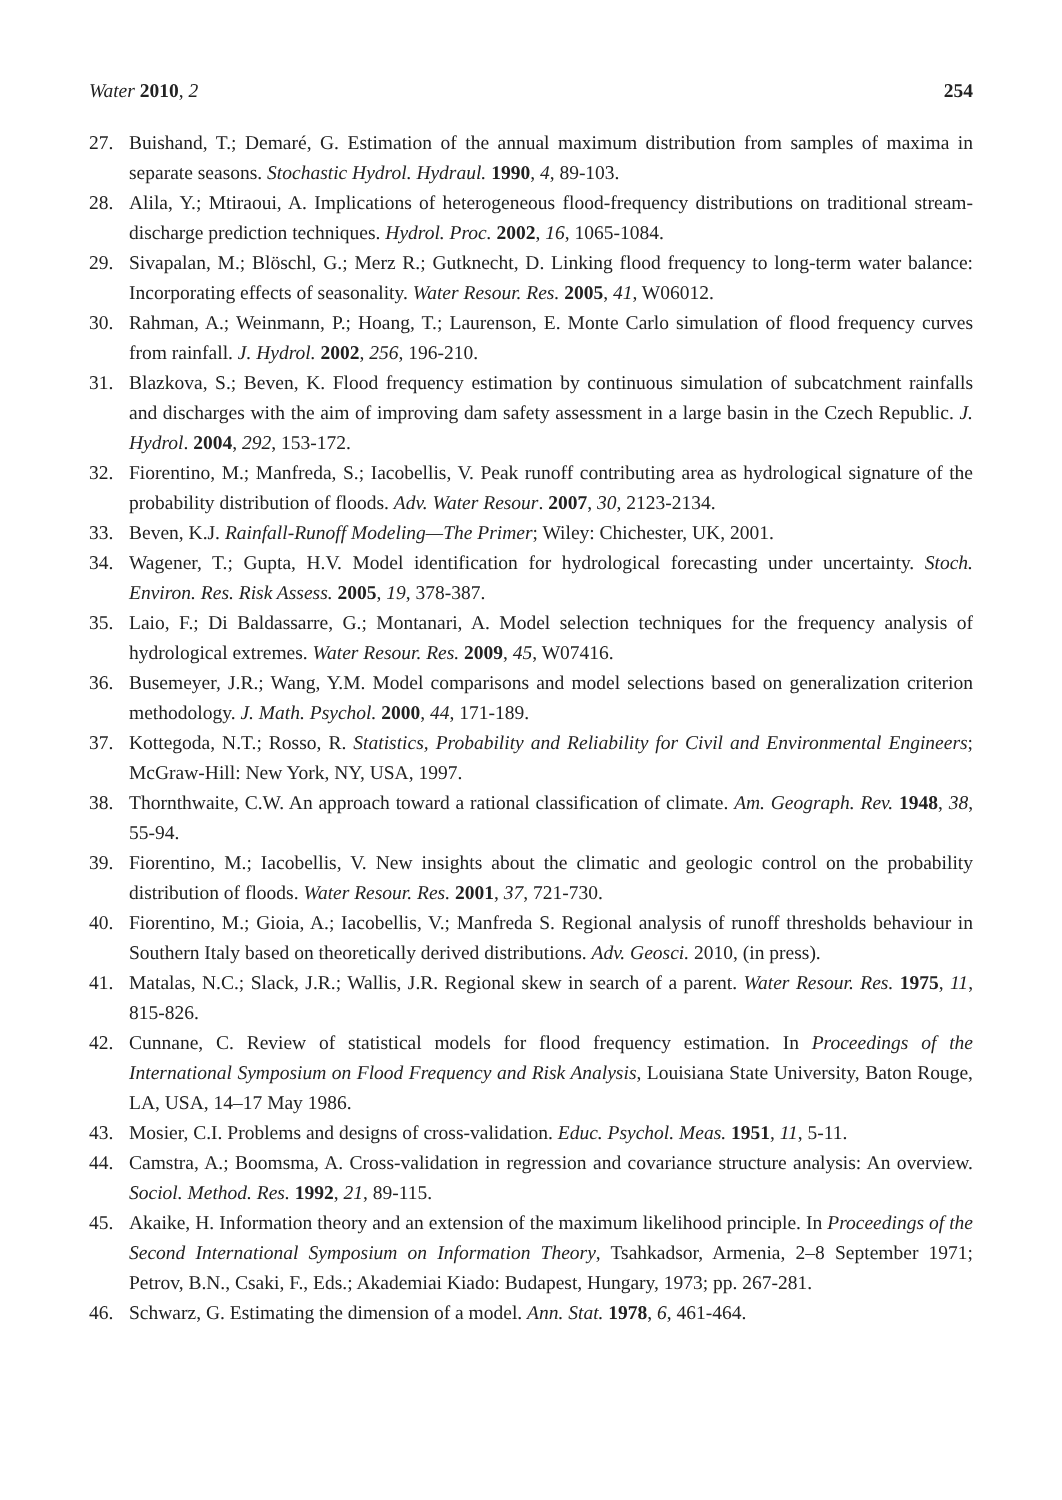Water 2010, 2 254
27. Buishand, T.; Demaré, G. Estimation of the annual maximum distribution from samples of maxima in separate seasons. Stochastic Hydrol. Hydraul. 1990, 4, 89-103.
28. Alila, Y.; Mtiraoui, A. Implications of heterogeneous flood-frequency distributions on traditional stream-discharge prediction techniques. Hydrol. Proc. 2002, 16, 1065-1084.
29. Sivapalan, M.; Blöschl, G.; Merz R.; Gutknecht, D. Linking flood frequency to long-term water balance: Incorporating effects of seasonality. Water Resour. Res. 2005, 41, W06012.
30. Rahman, A.; Weinmann, P.; Hoang, T.; Laurenson, E. Monte Carlo simulation of flood frequency curves from rainfall. J. Hydrol. 2002, 256, 196-210.
31. Blazkova, S.; Beven, K. Flood frequency estimation by continuous simulation of subcatchment rainfalls and discharges with the aim of improving dam safety assessment in a large basin in the Czech Republic. J. Hydrol. 2004, 292, 153-172.
32. Fiorentino, M.; Manfreda, S.; Iacobellis, V. Peak runoff contributing area as hydrological signature of the probability distribution of floods. Adv. Water Resour. 2007, 30, 2123-2134.
33. Beven, K.J. Rainfall-Runoff Modeling—The Primer; Wiley: Chichester, UK, 2001.
34. Wagener, T.; Gupta, H.V. Model identification for hydrological forecasting under uncertainty. Stoch. Environ. Res. Risk Assess. 2005, 19, 378-387.
35. Laio, F.; Di Baldassarre, G.; Montanari, A. Model selection techniques for the frequency analysis of hydrological extremes. Water Resour. Res. 2009, 45, W07416.
36. Busemeyer, J.R.; Wang, Y.M. Model comparisons and model selections based on generalization criterion methodology. J. Math. Psychol. 2000, 44, 171-189.
37. Kottegoda, N.T.; Rosso, R. Statistics, Probability and Reliability for Civil and Environmental Engineers; McGraw-Hill: New York, NY, USA, 1997.
38. Thornthwaite, C.W. An approach toward a rational classification of climate. Am. Geograph. Rev. 1948, 38, 55-94.
39. Fiorentino, M.; Iacobellis, V. New insights about the climatic and geologic control on the probability distribution of floods. Water Resour. Res. 2001, 37, 721-730.
40. Fiorentino, M.; Gioia, A.; Iacobellis, V.; Manfreda S. Regional analysis of runoff thresholds behaviour in Southern Italy based on theoretically derived distributions. Adv. Geosci. 2010, (in press).
41. Matalas, N.C.; Slack, J.R.; Wallis, J.R. Regional skew in search of a parent. Water Resour. Res. 1975, 11, 815-826.
42. Cunnane, C. Review of statistical models for flood frequency estimation. In Proceedings of the International Symposium on Flood Frequency and Risk Analysis, Louisiana State University, Baton Rouge, LA, USA, 14–17 May 1986.
43. Mosier, C.I. Problems and designs of cross-validation. Educ. Psychol. Meas. 1951, 11, 5-11.
44. Camstra, A.; Boomsma, A. Cross-validation in regression and covariance structure analysis: An overview. Sociol. Method. Res. 1992, 21, 89-115.
45. Akaike, H. Information theory and an extension of the maximum likelihood principle. In Proceedings of the Second International Symposium on Information Theory, Tsahkadsor, Armenia, 2–8 September 1971; Petrov, B.N., Csaki, F., Eds.; Akademiai Kiado: Budapest, Hungary, 1973; pp. 267-281.
46. Schwarz, G. Estimating the dimension of a model. Ann. Stat. 1978, 6, 461-464.